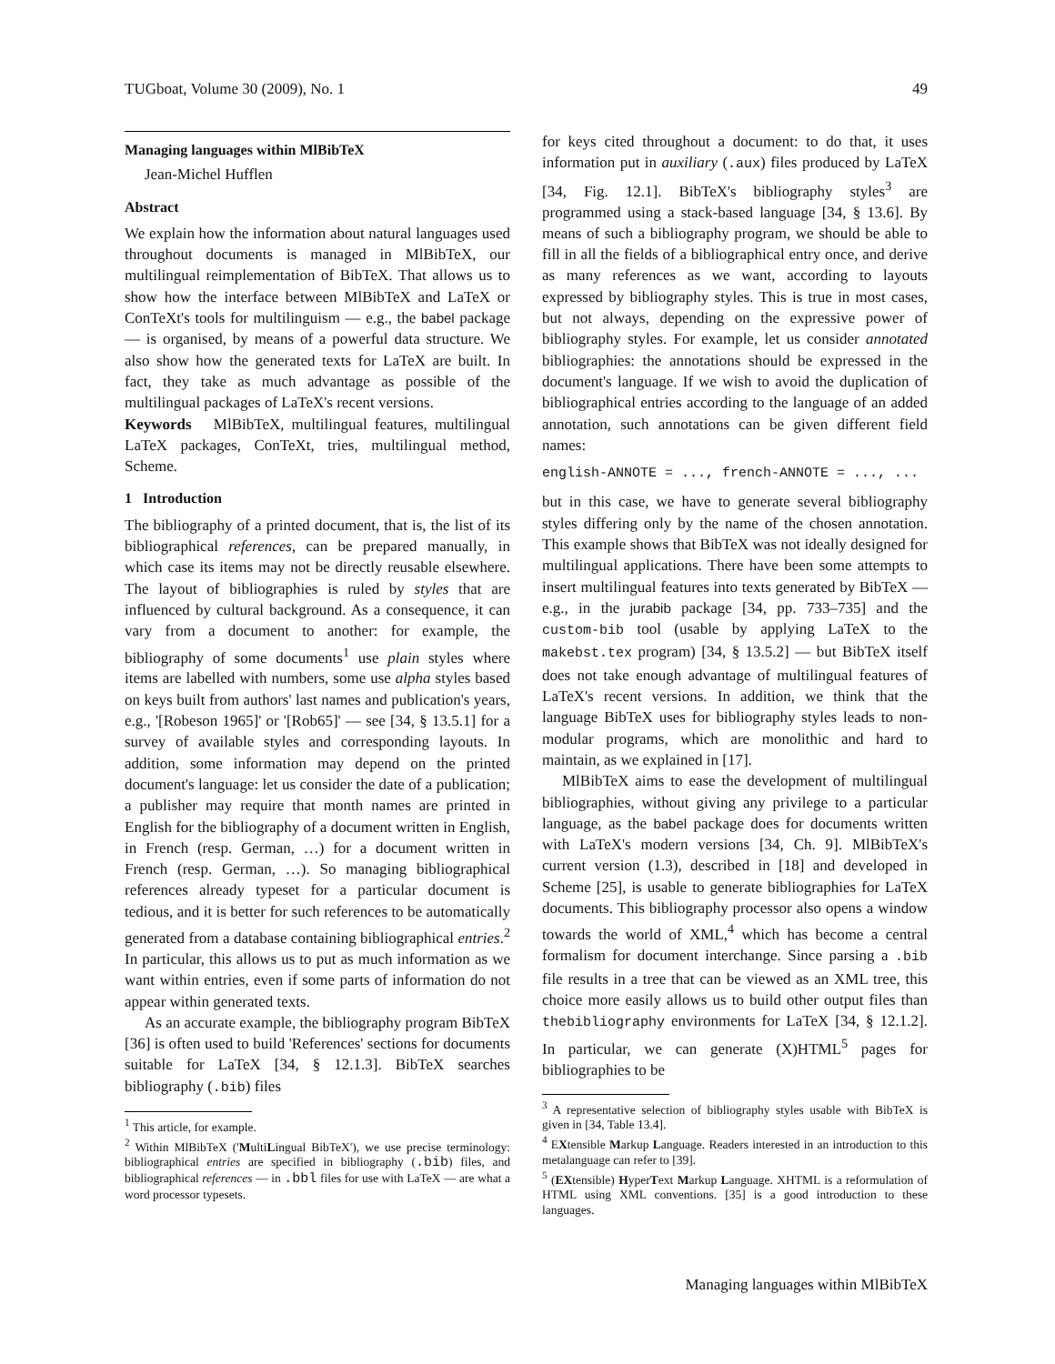TUGboat, Volume 30 (2009), No. 1 49
Managing languages within MlBibTeX
Jean-Michel Hufflen
Abstract
We explain how the information about natural languages used throughout documents is managed in MlBibTeX, our multilingual reimplementation of BibTeX. That allows us to show how the interface between MlBibTeX and LaTeX or ConTeXt's tools for multilinguism — e.g., the babel package — is organised, by means of a powerful data structure. We also show how the generated texts for LaTeX are built. In fact, they take as much advantage as possible of the multilingual packages of LaTeX's recent versions.
Keywords MlBibTeX, multilingual features, multilingual LaTeX packages, ConTeXt, tries, multilingual method, Scheme.
1 Introduction
The bibliography of a printed document, that is, the list of its bibliographical references, can be prepared manually, in which case its items may not be directly reusable elsewhere. The layout of bibliographies is ruled by styles that are influenced by cultural background. As a consequence, it can vary from a document to another: for example, the bibliography of some documents<sup>1</sup> use plain styles where items are labelled with numbers, some use alpha styles based on keys built from authors' last names and publication's years, e.g., '[Robeson 1965]' or '[Rob65]' — see [34, § 13.5.1] for a survey of available styles and corresponding layouts. In addition, some information may depend on the printed document's language: let us consider the date of a publication; a publisher may require that month names are printed in English for the bibliography of a document written in English, in French (resp. German, …) for a document written in French (resp. German, …). So managing bibliographical references already typeset for a particular document is tedious, and it is better for such references to be automatically generated from a database containing bibliographical entries.<sup>2</sup> In particular, this allows us to put as much information as we want within entries, even if some parts of information do not appear within generated texts.
As an accurate example, the bibliography program BibTeX [36] is often used to build 'References' sections for documents suitable for LaTeX [34, § 12.1.3]. BibTeX searches bibliography (.bib) files
<sup>1</sup> This article, for example.
<sup>2</sup> Within MlBibTeX ('MultiLingual BibTeX'), we use precise terminology: bibliographical entries are specified in bibliography (.bib) files, and bibliographical references — in .bbl files for use with LaTeX — are what a word processor typesets.
for keys cited throughout a document: to do that, it uses information put in auxiliary (.aux) files produced by LaTeX [34, Fig. 12.1]. BibTeX's bibliography styles<sup>3</sup> are programmed using a stack-based language [34, § 13.6]. By means of such a bibliography program, we should be able to fill in all the fields of a bibliographical entry once, and derive as many references as we want, according to layouts expressed by bibliography styles. This is true in most cases, but not always, depending on the expressive power of bibliography styles. For example, let us consider annotated bibliographies: the annotations should be expressed in the document's language. If we wish to avoid the duplication of bibliographical entries according to the language of an added annotation, such annotations can be given different field names:
english-ANNOTE = ..., french-ANNOTE = ..., ...
but in this case, we have to generate several bibliography styles differing only by the name of the chosen annotation. This example shows that BibTeX was not ideally designed for multilingual applications. There have been some attempts to insert multilingual features into texts generated by BibTeX — e.g., in the jurabib package [34, pp. 733–735] and the custom-bib tool (usable by applying LaTeX to the makebst.tex program) [34, § 13.5.2] — but BibTeX itself does not take enough advantage of multilingual features of LaTeX's recent versions. In addition, we think that the language BibTeX uses for bibliography styles leads to non-modular programs, which are monolithic and hard to maintain, as we explained in [17].
MlBibTeX aims to ease the development of multilingual bibliographies, without giving any privilege to a particular language, as the babel package does for documents written with LaTeX's modern versions [34, Ch. 9]. MlBibTeX's current version (1.3), described in [18] and developed in Scheme [25], is usable to generate bibliographies for LaTeX documents. This bibliography processor also opens a window towards the world of XML,<sup>4</sup> which has become a central formalism for document interchange. Since parsing a .bib file results in a tree that can be viewed as an XML tree, this choice more easily allows us to build other output files than thebibliography environments for LaTeX [34, § 12.1.2]. In particular, we can generate (X)HTML<sup>5</sup> pages for bibliographies to be
<sup>3</sup> A representative selection of bibliography styles usable with BibTeX is given in [34, Table 13.4].
<sup>4</sup> EXtensible Markup Language. Readers interested in an introduction to this metalanguage can refer to [39].
<sup>5</sup> (EXtensible) HyperText Markup Language. XHTML is a reformulation of HTML using XML conventions. [35] is a good introduction to these languages.
Managing languages within MlBibTeX